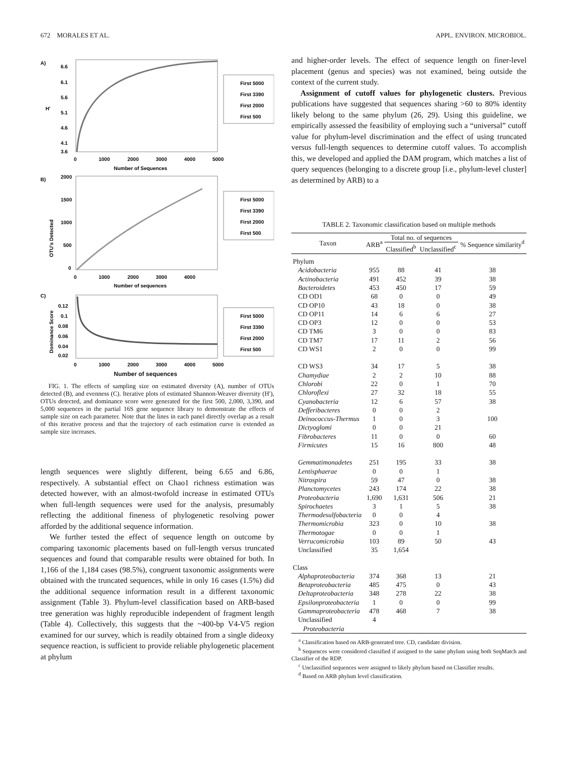672 MORALES ET AL. APPL. ENVIRON. MICROBIOL.
A)
6.6
6.1
5.6
5.1
4.6
4.1
3.6
H'
0
1000
2000
3000
4000
5000
Number of Sequences
First 5000
First 3390
First 2000
First 500
B)
2000
1500
1000
500
0
OTU's Detected
0
1000
2000
3000
4000
Number of sequences
First 5000
First 3390
First 2000
First 500
C)
0.12
0.1
0.08
0.06
0.04
0.02
Dominance Score
0
1000
2000
3000
4000
5000
First 5000
First 3390
First 2000
First 500
Number of sequences
FIG. 1. The effects of sampling size on estimated diversity (A), number of OTUs detected (B), and evenness (C). Iterative plots of estimated Shannon-Weaver diversity (H′), OTUs detected, and dominance score were generated for the first 500, 2,000, 3,390, and 5,000 sequences in the partial 16S gene sequence library to demonstrate the effects of sample size on each parameter. Note that the lines in each panel directly overlap as a result of this iterative process and that the trajectory of each estimation curve is extended as sample size increases.
length sequences were slightly different, being 6.65 and 6.86, respectively. A substantial effect on Chao1 richness estimation was detected however, with an almost-twofold increase in estimated OTUs when full-length sequences were used for the analysis, presumably reflecting the additional fineness of phylogenetic resolving power afforded by the additional sequence information.
We further tested the effect of sequence length on outcome by comparing taxonomic placements based on full-length versus truncated sequences and found that comparable results were obtained for both. In 1,166 of the 1,184 cases (98.5%), congruent taxonomic assignments were obtained with the truncated sequences, while in only 16 cases (1.5%) did the additional sequence information result in a different taxonomic assignment (Table 3). Phylum-level classification based on ARB-based tree generation was highly reproducible independent of fragment length (Table 4). Collectively, this suggests that the ~400-bp V4-V5 region examined for our survey, which is readily obtained from a single dideoxy sequence reaction, is sufficient to provide reliable phylogenetic placement at phylum
and higher-order levels. The effect of sequence length on finer-level placement (genus and species) was not examined, being outside the context of the current study.
Assignment of cutoff values for phylogenetic clusters. Previous publications have suggested that sequences sharing >60 to 80% identity likely belong to the same phylum (26, 29). Using this guideline, we empirically assessed the feasibility of employing such a “universal” cutoff value for phylum-level discrimination and the effect of using truncated versus full-length sequences to determine cutoff values. To accomplish this, we developed and applied the DAM program, which matches a list of query sequences (belonging to a discrete group [i.e., phylum-level cluster] as determined by ARB) to a
TABLE 2. Taxonomic classification based on multiple methods
| Taxon | ARB<sup>a</sup> | Total no. of sequences | | % Sequence similarity<sup>d</sup> |
| --- | --- | --- | --- | --- |
| | | Classified<sup>b</sup> | Unclassified<sup>c</sup> | |
| Phylum | | | | |
| Acidobacteria | 955 | 88 | 41 | 38 |
| Actinobacteria | 491 | 452 | 39 | 38 |
| Bacteroidetes | 453 | 450 | 17 | 59 |
| CD OD1 | 68 | 0 | 0 | 49 |
| CD OP10 | 43 | 18 | 0 | 38 |
| CD OP11 | 14 | 6 | 6 | 27 |
| CD OP3 | 12 | 0 | 0 | 53 |
| CD TM6 | 3 | 0 | 0 | 83 |
| CD TM7 | 17 | 11 | 2 | 56 |
| CD WS1 | 2 | 0 | 0 | 99 |
| CD WS3 | 34 | 17 | 5 | 38 |
| Chamydiae | 2 | 2 | 10 | 88 |
| Chlorobi | 22 | 0 | 1 | 70 |
| Chloroflexi | 27 | 32 | 18 | 55 |
| Cyanobacteria | 12 | 6 | 57 | 38 |
| Defferibacteres | 0 | 0 | 2 | |
| Deinococcus-Thermus | 1 | 0 | 3 | 100 |
| Dictyoglomi | 0 | 0 | 21 | |
| Fibrobacteres | 11 | 0 | 0 | 60 |
| Firmicutes | 15 | 16 | 800 | 48 |
| Gemmatimonadetes | 251 | 195 | 33 | 38 |
| Lentisphaerae | 0 | 0 | 1 | |
| Nitrospira | 59 | 47 | 0 | 38 |
| Planctomycetes | 243 | 174 | 22 | 38 |
| Proteobacteria | 1,690 | 1,631 | 506 | 21 |
| Spirochaetes | 3 | 1 | 5 | 38 |
| Thermodesulfobacteria | 0 | 0 | 4 | |
| Thermomicrobia | 323 | 0 | 10 | 38 |
| Thermotogae | 0 | 0 | 1 | |
| Verrucomicrobia | 103 | 89 | 50 | 43 |
| Unclassified | 35 | 1,654 | | |
| Class | | | | |
| Alphaproteobacteria | 374 | 368 | 13 | 21 |
| Betaproteobacteria | 485 | 475 | 0 | 43 |
| Deltaproteobacteria | 348 | 278 | 22 | 38 |
| Epsilonproteobacteria | 1 | 0 | 0 | 99 |
| Gammaproteobacteria | 478 | 468 | 7 | 38 |
| Unclassified Proteobacteria | 4 | | | |
<sup>a</sup> Classification based on ARB-generated tree. CD, candidate division.
<sup>b</sup> Sequences were considered classified if assigned to the same phylum using both SeqMatch and Classifier of the RDP.
<sup>c</sup> Unclassified sequences were assigned to likely phylum based on Classifier results.
<sup>d</sup> Based on ARB phylum level classification.